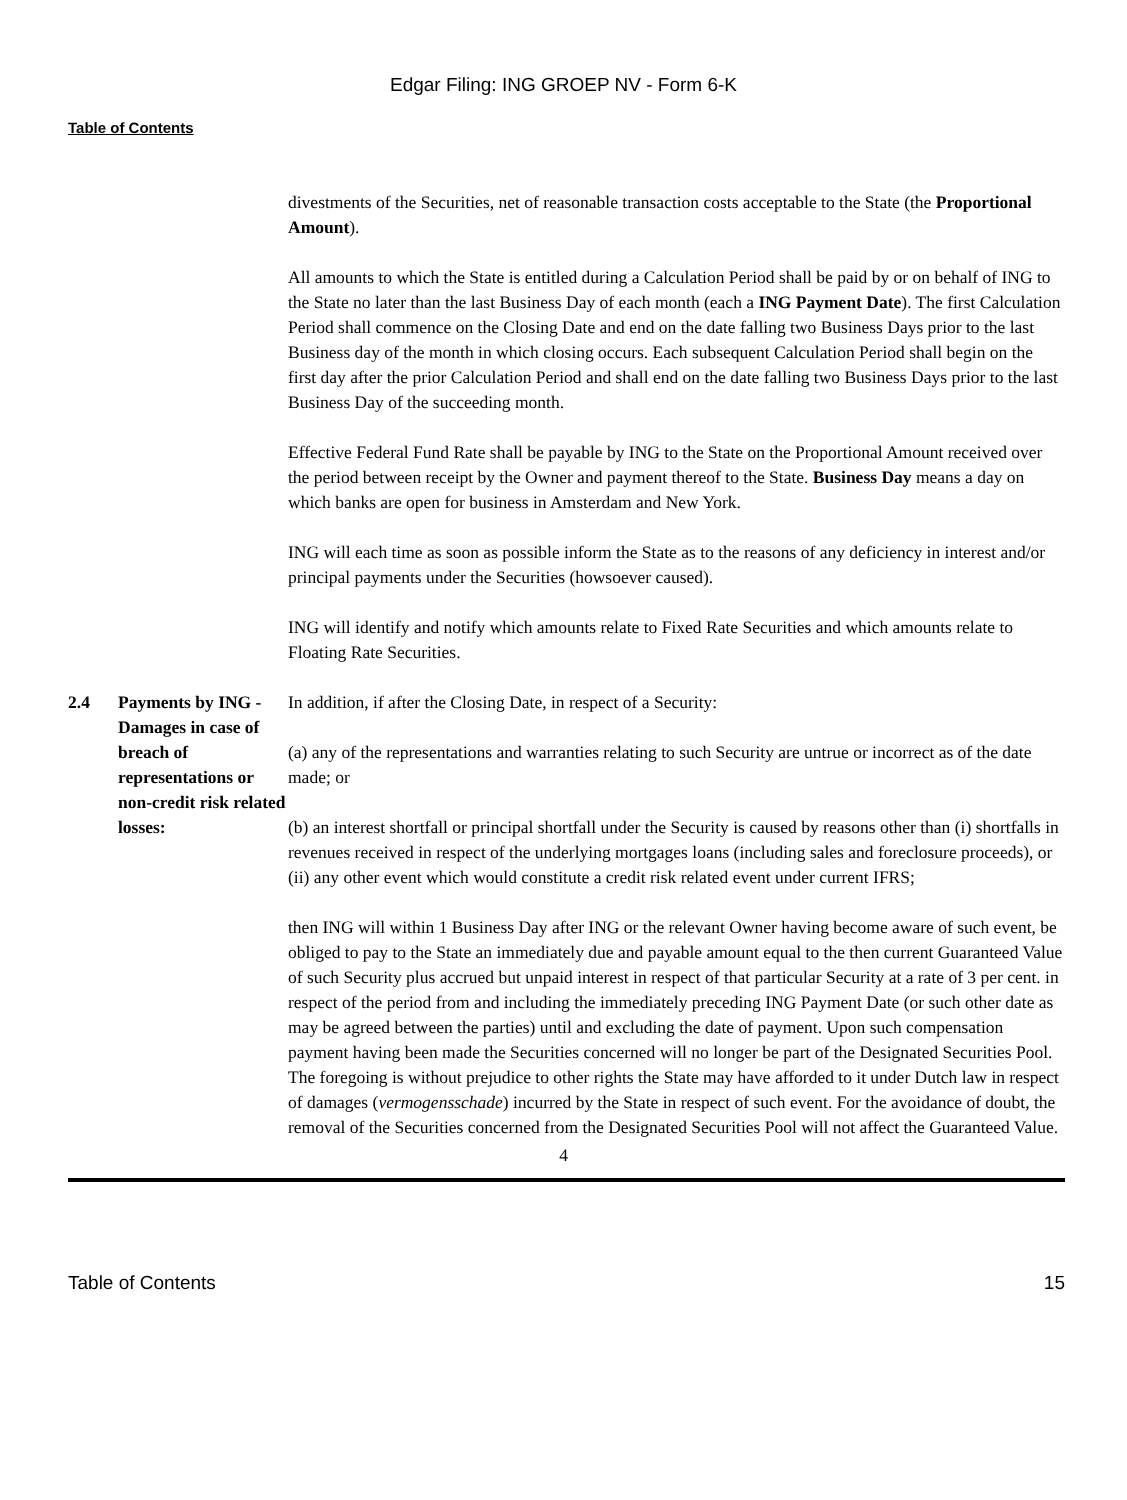Edgar Filing: ING GROEP NV - Form 6-K
Table of Contents
divestments of the Securities, net of reasonable transaction costs acceptable to the State (the Proportional Amount).
All amounts to which the State is entitled during a Calculation Period shall be paid by or on behalf of ING to the State no later than the last Business Day of each month (each a ING Payment Date). The first Calculation Period shall commence on the Closing Date and end on the date falling two Business Days prior to the last Business day of the month in which closing occurs. Each subsequent Calculation Period shall begin on the first day after the prior Calculation Period and shall end on the date falling two Business Days prior to the last Business Day of the succeeding month.
Effective Federal Fund Rate shall be payable by ING to the State on the Proportional Amount received over the period between receipt by the Owner and payment thereof to the State. Business Day means a day on which banks are open for business in Amsterdam and New York.
ING will each time as soon as possible inform the State as to the reasons of any deficiency in interest and/or principal payments under the Securities (howsoever caused).
ING will identify and notify which amounts relate to Fixed Rate Securities and which amounts relate to Floating Rate Securities.
2.4 Payments by ING - Damages in case of breach of representations or non-credit risk related losses:
In addition, if after the Closing Date, in respect of a Security:
(a) any of the representations and warranties relating to such Security are untrue or incorrect as of the date made; or
(b) an interest shortfall or principal shortfall under the Security is caused by reasons other than (i) shortfalls in revenues received in respect of the underlying mortgages loans (including sales and foreclosure proceeds), or (ii) any other event which would constitute a credit risk related event under current IFRS;
then ING will within 1 Business Day after ING or the relevant Owner having become aware of such event, be obliged to pay to the State an immediately due and payable amount equal to the then current Guaranteed Value of such Security plus accrued but unpaid interest in respect of that particular Security at a rate of 3 per cent. in respect of the period from and including the immediately preceding ING Payment Date (or such other date as may be agreed between the parties) until and excluding the date of payment. Upon such compensation payment having been made the Securities concerned will no longer be part of the Designated Securities Pool. The foregoing is without prejudice to other rights the State may have afforded to it under Dutch law in respect of damages (vermogensschade) incurred by the State in respect of such event. For the avoidance of doubt, the removal of the Securities concerned from the Designated Securities Pool will not affect the Guaranteed Value.
4
Table of Contents 15